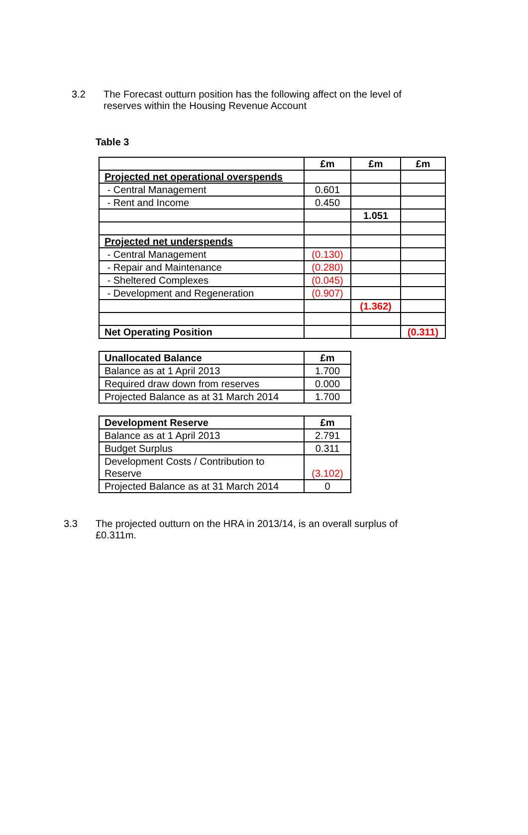3.2 The Forecast outturn position has the following affect on the level of reserves within the Housing Revenue Account
Table 3
| | £m | £m | £m |
| Projected net operational overspends | | | |
| - Central Management | 0.601 | | |
| - Rent and Income | 0.450 | | |
| | | 1.051 | |
| Projected net underspends | | | |
| - Central Management | (0.130) | | |
| - Repair and Maintenance | (0.280) | | |
| - Sheltered Complexes | (0.045) | | |
| - Development and Regeneration | (0.907) | | |
| | | (1.362) | |
| Net Operating Position | | | (0.311) |
| Unallocated Balance | £m |
| --- | --- |
| Balance as at 1 April 2013 | 1.700 |
| Required draw down from reserves | 0.000 |
| Projected Balance as at 31 March 2014 | 1.700 |
| Development Reserve | £m |
| --- | --- |
| Balance as at 1 April 2013 | 2.791 |
| Budget Surplus | 0.311 |
| Development Costs / Contribution to Reserve | (3.102) |
| Projected Balance as at 31 March 2014 | 0 |
3.3 The projected outturn on the HRA in 2013/14, is an overall surplus of £0.311m.